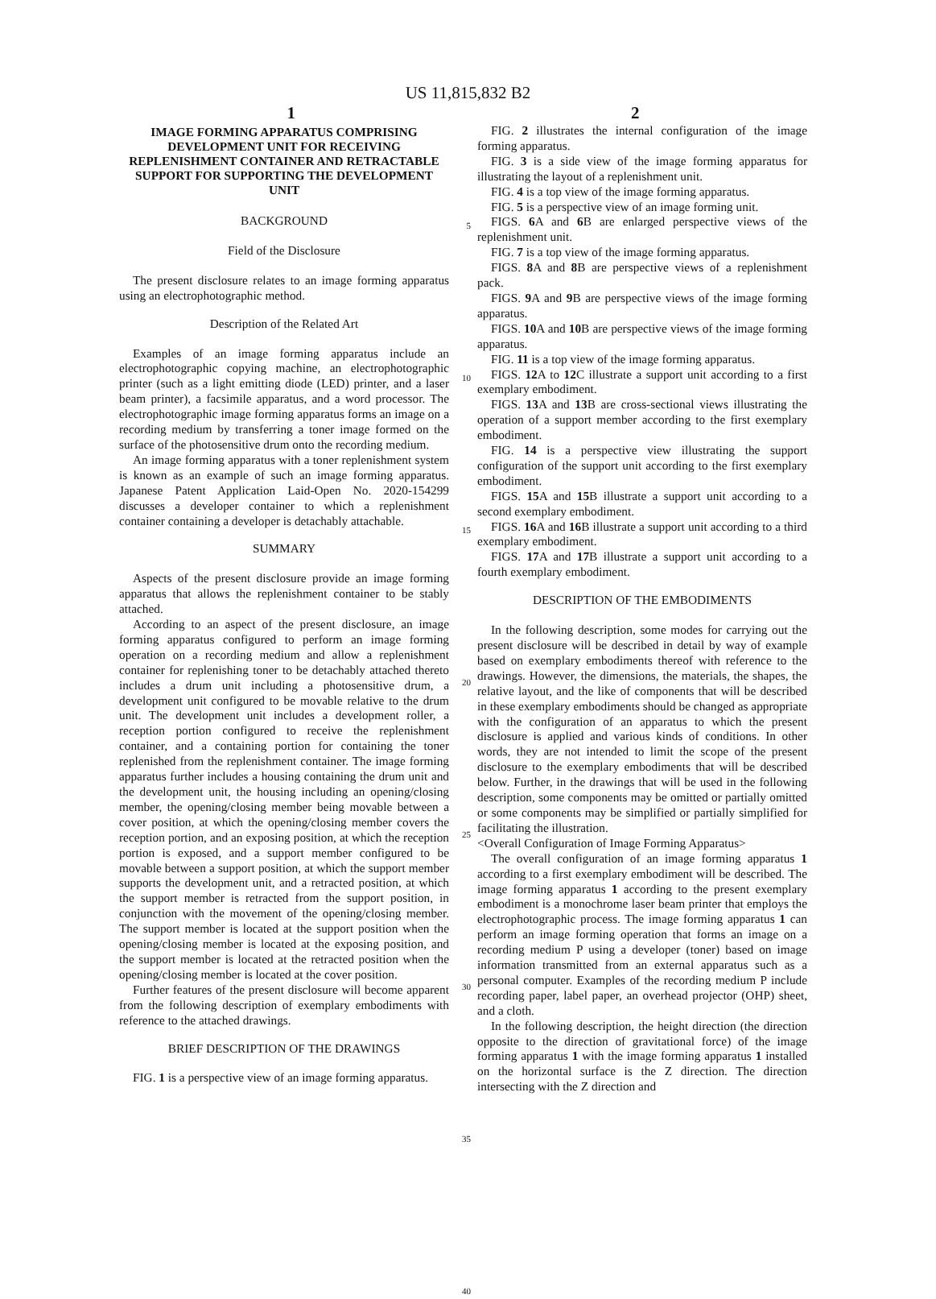US 11,815,832 B2
1 2
IMAGE FORMING APPARATUS COMPRISING DEVELOPMENT UNIT FOR RECEIVING REPLENISHMENT CONTAINER AND RETRACTABLE SUPPORT FOR SUPPORTING THE DEVELOPMENT UNIT
BACKGROUND
Field of the Disclosure
The present disclosure relates to an image forming apparatus using an electrophotographic method.
Description of the Related Art
Examples of an image forming apparatus include an electrophotographic copying machine, an electrophotographic printer (such as a light emitting diode (LED) printer, and a laser beam printer), a facsimile apparatus, and a word processor. The electrophotographic image forming apparatus forms an image on a recording medium by transferring a toner image formed on the surface of the photosensitive drum onto the recording medium.
An image forming apparatus with a toner replenishment system is known as an example of such an image forming apparatus. Japanese Patent Application Laid-Open No. 2020-154299 discusses a developer container to which a replenishment container containing a developer is detachably attachable.
SUMMARY
Aspects of the present disclosure provide an image forming apparatus that allows the replenishment container to be stably attached.
According to an aspect of the present disclosure, an image forming apparatus configured to perform an image forming operation on a recording medium and allow a replenishment container for replenishing toner to be detachably attached thereto includes a drum unit including a photosensitive drum, a development unit configured to be movable relative to the drum unit. The development unit includes a development roller, a reception portion configured to receive the replenishment container, and a containing portion for containing the toner replenished from the replenishment container. The image forming apparatus further includes a housing containing the drum unit and the development unit, the housing including an opening/closing member, the opening/closing member being movable between a cover position, at which the opening/closing member covers the reception portion, and an exposing position, at which the reception portion is exposed, and a support member configured to be movable between a support position, at which the support member supports the development unit, and a retracted position, at which the support member is retracted from the support position, in conjunction with the movement of the opening/closing member. The support member is located at the support position when the opening/closing member is located at the exposing position, and the support member is located at the retracted position when the opening/closing member is located at the cover position.
Further features of the present disclosure will become apparent from the following description of exemplary embodiments with reference to the attached drawings.
BRIEF DESCRIPTION OF THE DRAWINGS
FIG. 1 is a perspective view of an image forming apparatus.
5
10
15
20
25
30
35
40
FIG. 2 illustrates the internal configuration of the image forming apparatus.
FIG. 3 is a side view of the image forming apparatus for illustrating the layout of a replenishment unit.
FIG. 4 is a top view of the image forming apparatus.
FIG. 5 is a perspective view of an image forming unit.
FIGS. 6 A and 6 B are enlarged perspective views of the replenishment unit.
FIG. 7 is a top view of the image forming apparatus.
FIGS. 8 A and 8 B are perspective views of a replenishment pack.
FIGS. 9 A and 9 B are perspective views of the image forming apparatus.
FIGS. 10 A and 10 B are perspective views of the image forming apparatus.
FIG. 11 is a top view of the image forming apparatus.
FIGS. 12 A to 12 C illustrate a support unit according to a first exemplary embodiment.
FIGS. 13 A and 13 B are cross-sectional views illustrating the operation of a support member according to the first exemplary embodiment.
FIG. 14 is a perspective view illustrating the support configuration of the support unit according to the first exemplary embodiment.
FIGS. 15 A and 15 B illustrate a support unit according to a second exemplary embodiment.
FIGS. 16 A and 16 B illustrate a support unit according to a third exemplary embodiment.
FIGS. 17 A and 17 B illustrate a support unit according to a fourth exemplary embodiment.
DESCRIPTION OF THE EMBODIMENTS
In the following description, some modes for carrying out the present disclosure will be described in detail by way of example based on exemplary embodiments thereof with reference to the drawings. However, the dimensions, the materials, the shapes, the relative layout, and the like of components that will be described in these exemplary embodiments should be changed as appropriate with the configuration of an apparatus to which the present disclosure is applied and various kinds of conditions. In other words, they are not intended to limit the scope of the present disclosure to the exemplary embodiments that will be described below. Further, in the drawings that will be used in the following description, some components may be omitted or partially omitted or some components may be simplified or partially simplified for facilitating the illustration.
<Overall Configuration of Image Forming Apparatus>
The overall configuration of an image forming apparatus 1 according to a first exemplary embodiment will be described. The image forming apparatus 1 according to the present exemplary embodiment is a monochrome laser beam printer that employs the electrophotographic process. The image forming apparatus 1 can perform an image forming operation that forms an image on a recording medium P using a developer (toner) based on image information transmitted from an external apparatus such as a personal computer. Examples of the recording medium P include recording paper, label paper, an overhead projector (OHP) sheet, and a cloth.
In the following description, the height direction (the direction opposite to the direction of gravitational force) of the image forming apparatus 1 with the image forming apparatus 1 installed on the horizontal surface is the Z direction. The direction intersecting with the Z direction and